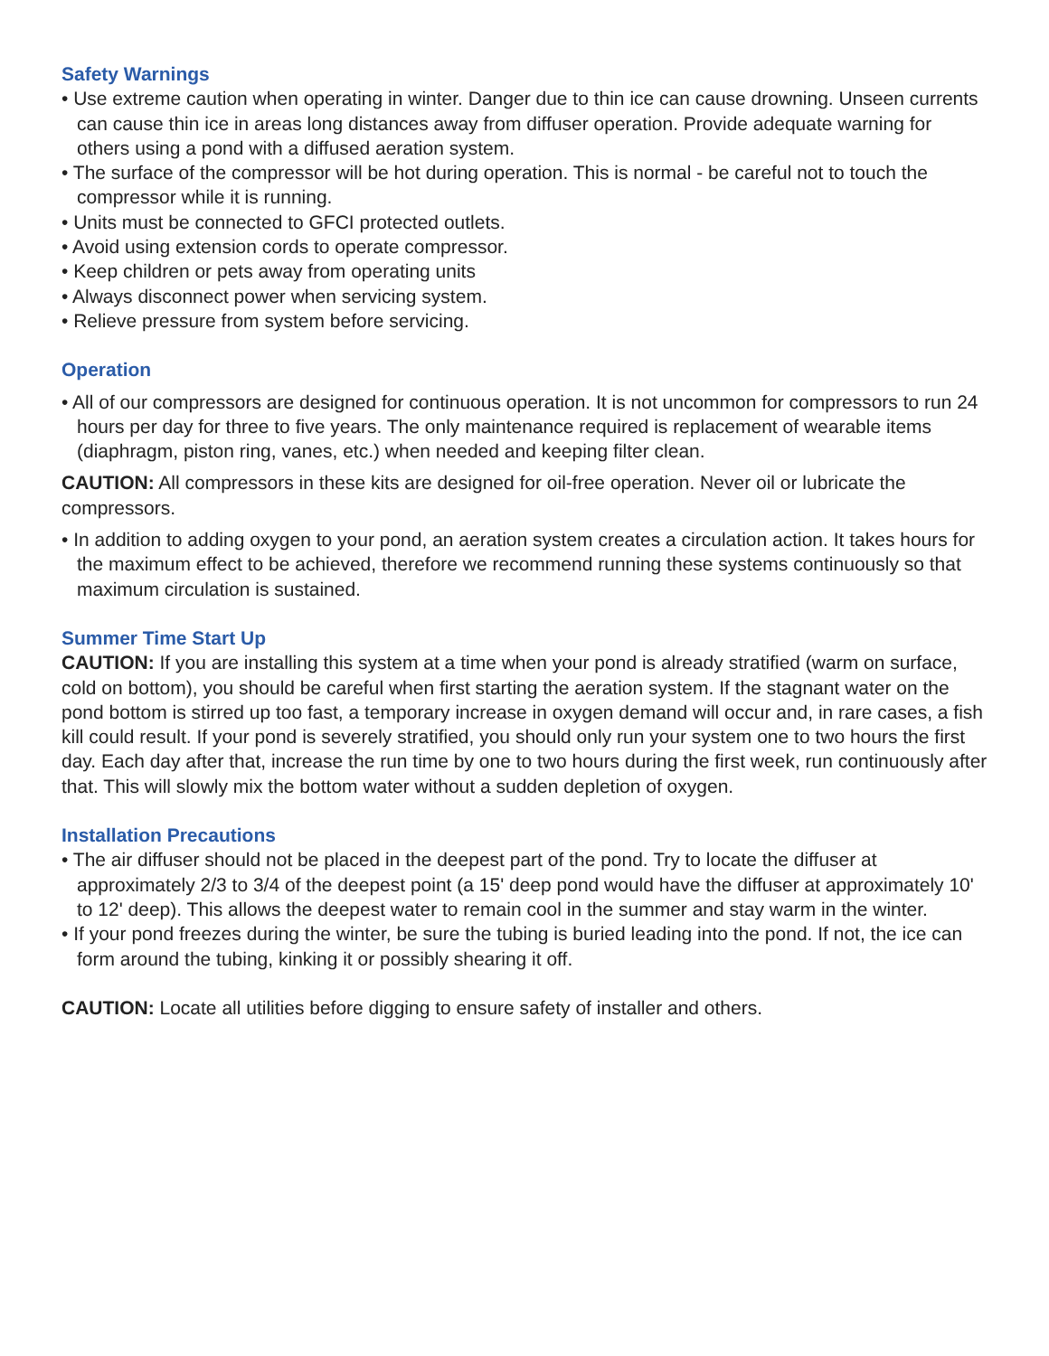Safety Warnings
• Use extreme caution when operating in winter. Danger due to thin ice can cause drowning. Unseen currents can cause thin ice in areas long distances away from diffuser operation. Provide adequate warning for others using a pond with a diffused aeration system.
• The surface of the compressor will be hot during operation. This is normal - be careful not to touch the compressor while it is running.
• Units must be connected to GFCI protected outlets.
• Avoid using extension cords to operate compressor.
• Keep children or pets away from operating units
• Always disconnect power when servicing system.
• Relieve pressure from system before servicing.
Operation
• All of our compressors are designed for continuous operation. It is not uncommon for compressors to run 24 hours per day for three to five years. The only maintenance required is replacement of wearable items (diaphragm, piston ring, vanes, etc.) when needed and keeping filter clean.
CAUTION: All compressors in these kits are designed for oil-free operation. Never oil or lubricate the compressors.
• In addition to adding oxygen to your pond, an aeration system creates a circulation action. It takes hours for the maximum effect to be achieved, therefore we recommend running these systems continuously so that maximum circulation is sustained.
Summer Time Start Up
CAUTION: If you are installing this system at a time when your pond is already stratified (warm on surface, cold on bottom), you should be careful when first starting the aeration system. If the stagnant water on the pond bottom is stirred up too fast, a temporary increase in oxygen demand will occur and, in rare cases, a fish kill could result. If your pond is severely stratified, you should only run your system one to two hours the first day. Each day after that, increase the run time by one to two hours during the first week, run continuously after that. This will slowly mix the bottom water without a sudden depletion of oxygen.
Installation Precautions
• The air diffuser should not be placed in the deepest part of the pond. Try to locate the diffuser at approximately 2/3 to 3/4 of the deepest point (a 15' deep pond would have the diffuser at approximately 10' to 12' deep). This allows the deepest water to remain cool in the summer and stay warm in the winter.
• If your pond freezes during the winter, be sure the tubing is buried leading into the pond. If not, the ice can form around the tubing, kinking it or possibly shearing it off.
CAUTION: Locate all utilities before digging to ensure safety of installer and others.